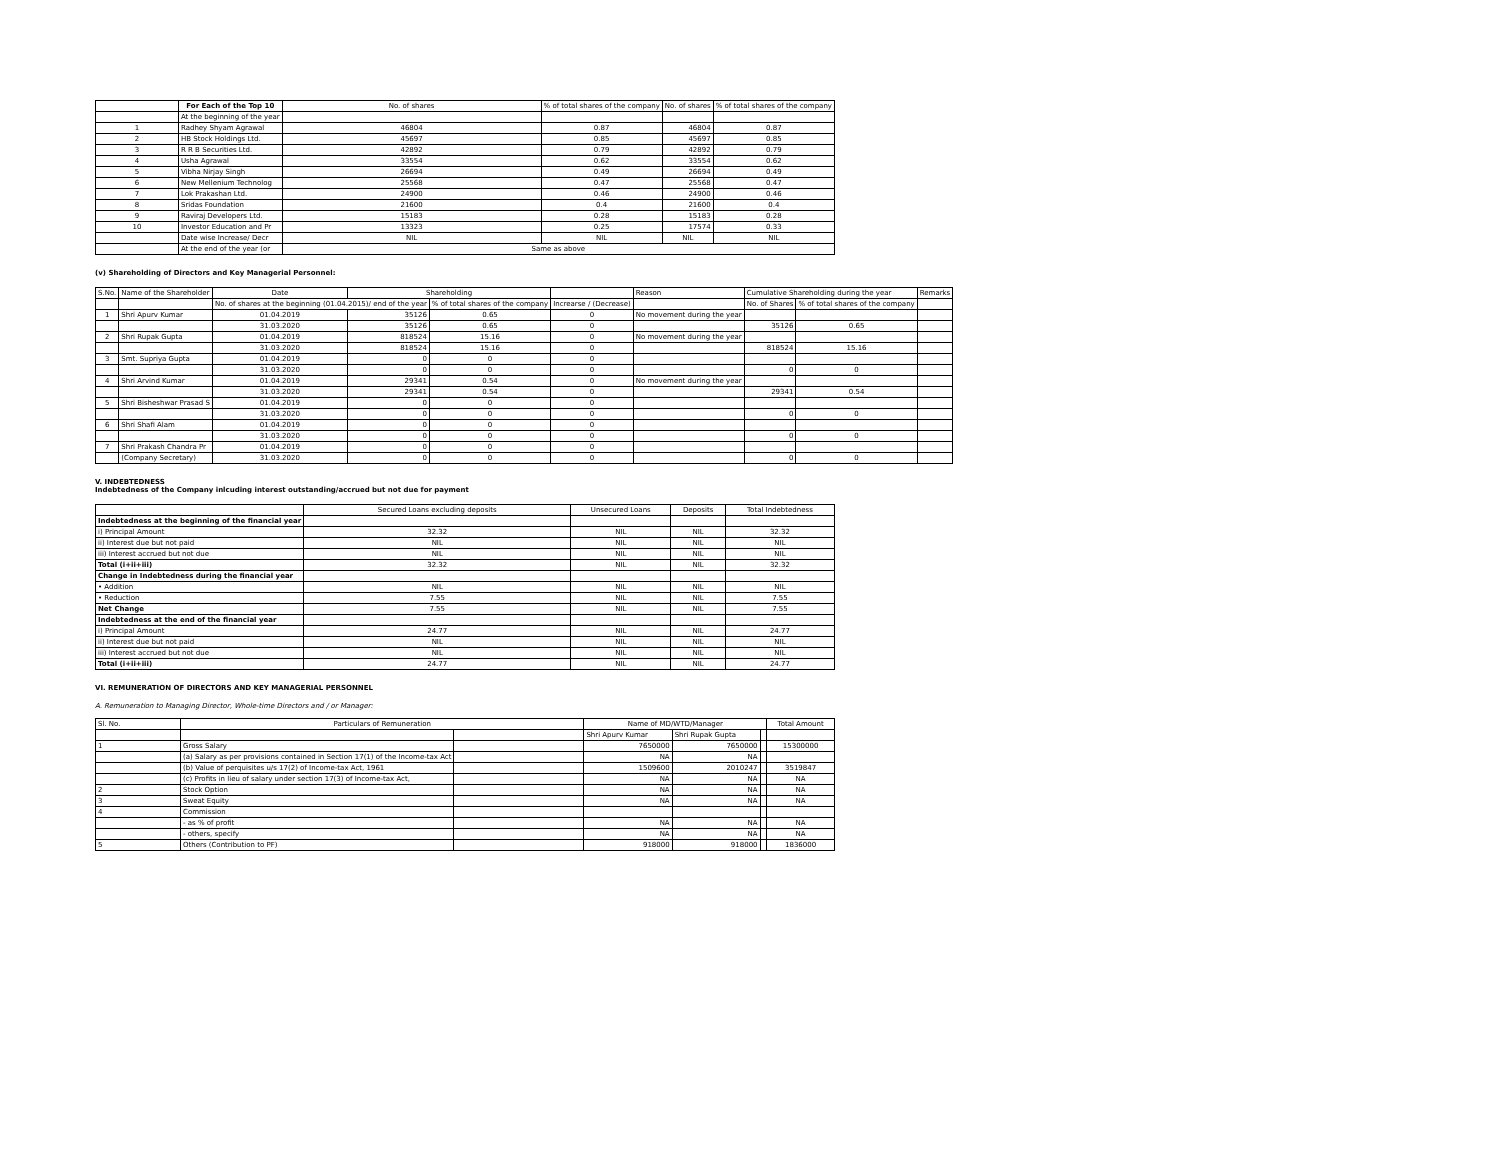| | For Each of the Top 10 | No. of shares | % of total shares of the company | No. of shares | % of total shares of the company |
| --- | --- | --- | --- | --- | --- |
| | At the beginning of the year | | | | |
| 1 | Radhey Shyam Agrawal | 46804 | 0.87 | 46804 | 0.87 |
| 2 | HB Stock Holdings Ltd. | 45697 | 0.85 | 45697 | 0.85 |
| 3 | R R B Securities Ltd. | 42892 | 0.79 | 42892 | 0.79 |
| 4 | Usha Agrawal | 33554 | 0.62 | 33554 | 0.62 |
| 5 | Vibha Nirjay Singh | 26694 | 0.49 | 26694 | 0.49 |
| 6 | New Mellenium Technolog | 25568 | 0.47 | 25568 | 0.47 |
| 7 | Lok Prakashan Ltd. | 24900 | 0.46 | 24900 | 0.46 |
| 8 | Sridas Foundation | 21600 | 0.4 | 21600 | 0.4 |
| 9 | Raviraj Developers Ltd. | 15183 | 0.28 | 15183 | 0.28 |
| 10 | Investor Education and Pr | 13323 | 0.25 | 17574 | 0.33 |
| | Date wise Increase/ Decr | NIL | NIL | NIL | NIL |
| | At the end of the year (or | Same as above | | | |
(v) Shareholding of Directors and Key Managerial Personnel:
| S.No. | Name of the Shareholder | Date | Shareholding | | | Reason | Cumulative Shareholding during the year | | Remarks |
| | | No. of shares at the beginning (01.04.2015)/ end of the year | | % of total shares of the company | Increarse / (Decrease) | | No. of Shares | % of total shares of the company | |
| 1 | Shri Apurv Kumar | 01.04.2019 | 35126 | 0.65 | 0 | No movement during the year | | | |
| | | 31.03.2020 | 35126 | 0.65 | 0 | | 35126 | 0.65 | |
| 2 | Shri Rupak Gupta | 01.04.2019 | 818524 | 15.16 | 0 | No movement during the year | | | |
| | | 31.03.2020 | 818524 | 15.16 | 0 | | 818524 | 15.16 | |
| 3 | Smt. Supriya Gupta | 01.04.2019 | 0 | 0 | 0 | | | | |
| | | 31.03.2020 | 0 | 0 | 0 | | 0 | 0 | |
| 4 | Shri Arvind Kumar | 01.04.2019 | 29341 | 0.54 | 0 | No movement during the year | | | |
| | | 31.03.2020 | 29341 | 0.54 | 0 | | 29341 | 0.54 | |
| 5 | Shri Bisheshwar Prasad S | 01.04.2019 | 0 | 0 | 0 | | | | |
| | | 31.03.2020 | 0 | 0 | 0 | | 0 | 0 | |
| 6 | Shri Shafi Alam | 01.04.2019 | 0 | 0 | 0 | | | | |
| | | 31.03.2020 | 0 | 0 | 0 | | 0 | 0 | |
| 7 | Shri Prakash Chandra Pr | 01.04.2019 | 0 | 0 | 0 | | | | |
| | (Company Secretary) | 31.03.2020 | 0 | 0 | 0 | | 0 | 0 | |
V. INDEBTEDNESS
Indebtedness of the Company inlcuding interest outstanding/accrued but not due for payment
| | Secured Loans excluding deposits | Unsecured Loans | Deposits | Total Indebtedness |
| Indebtedness at the beginning of the financial year | | | | |
| i) Principal Amount | 32.32 | NIL | NIL | 32.32 |
| ii) Interest due but not paid | NIL | NIL | NIL | NIL |
| iii) Interest accrued but not due | NIL | NIL | NIL | NIL |
| Total (i+ii+iii) | 32.32 | NIL | NIL | 32.32 |
| Change in Indebtedness during the financial year | | | | |
| • Addition | NIL | NIL | NIL | NIL |
| • Reduction | 7.55 | NIL | NIL | 7.55 |
| Net Change | 7.55 | NIL | NIL | 7.55 |
| Indebtedness at the end of the financial year | | | | |
| i) Principal Amount | 24.77 | NIL | NIL | 24.77 |
| ii) Interest due but not paid | NIL | NIL | NIL | NIL |
| iii) Interest accrued but not due | NIL | NIL | NIL | NIL |
| Total (i+ii+iii) | 24.77 | NIL | NIL | 24.77 |
VI. REMUNERATION OF DIRECTORS AND KEY MANAGERIAL PERSONNEL
A. Remuneration to Managing Director, Whole-time Directors and / or Manager:
| Sl. No. | Particulars of Remuneration | | Name of MD/WTD/Manager | | | Total Amount |
| | | | Shri Apurv Kumar | Shri Rupak Gupta | | |
| 1 | Gross Salary | | 7650000 | 7650000 | | 15300000 |
| | (a) Salary as per provisions contained in Section 17(1) of the Income-tax Act | | NA | NA | | |
| | (b) Value of perquisites u/s 17(2) of Income-tax Act, 1961 | | 1509600 | 2010247 | | 3519847 |
| | (c) Profits in lieu of salary under section 17(3) of Income-tax Act, | | NA | NA | | NA |
| 2 | Stock Option | | NA | NA | | NA |
| 3 | Sweat Equity | | NA | NA | | NA |
| 4 | Commission | | | | | |
| | - as % of profit | | NA | NA | | NA |
| | - others, specify | | NA | NA | | NA |
| 5 | Others (Contribution to PF) | | 918000 | 918000 | | 1836000 |